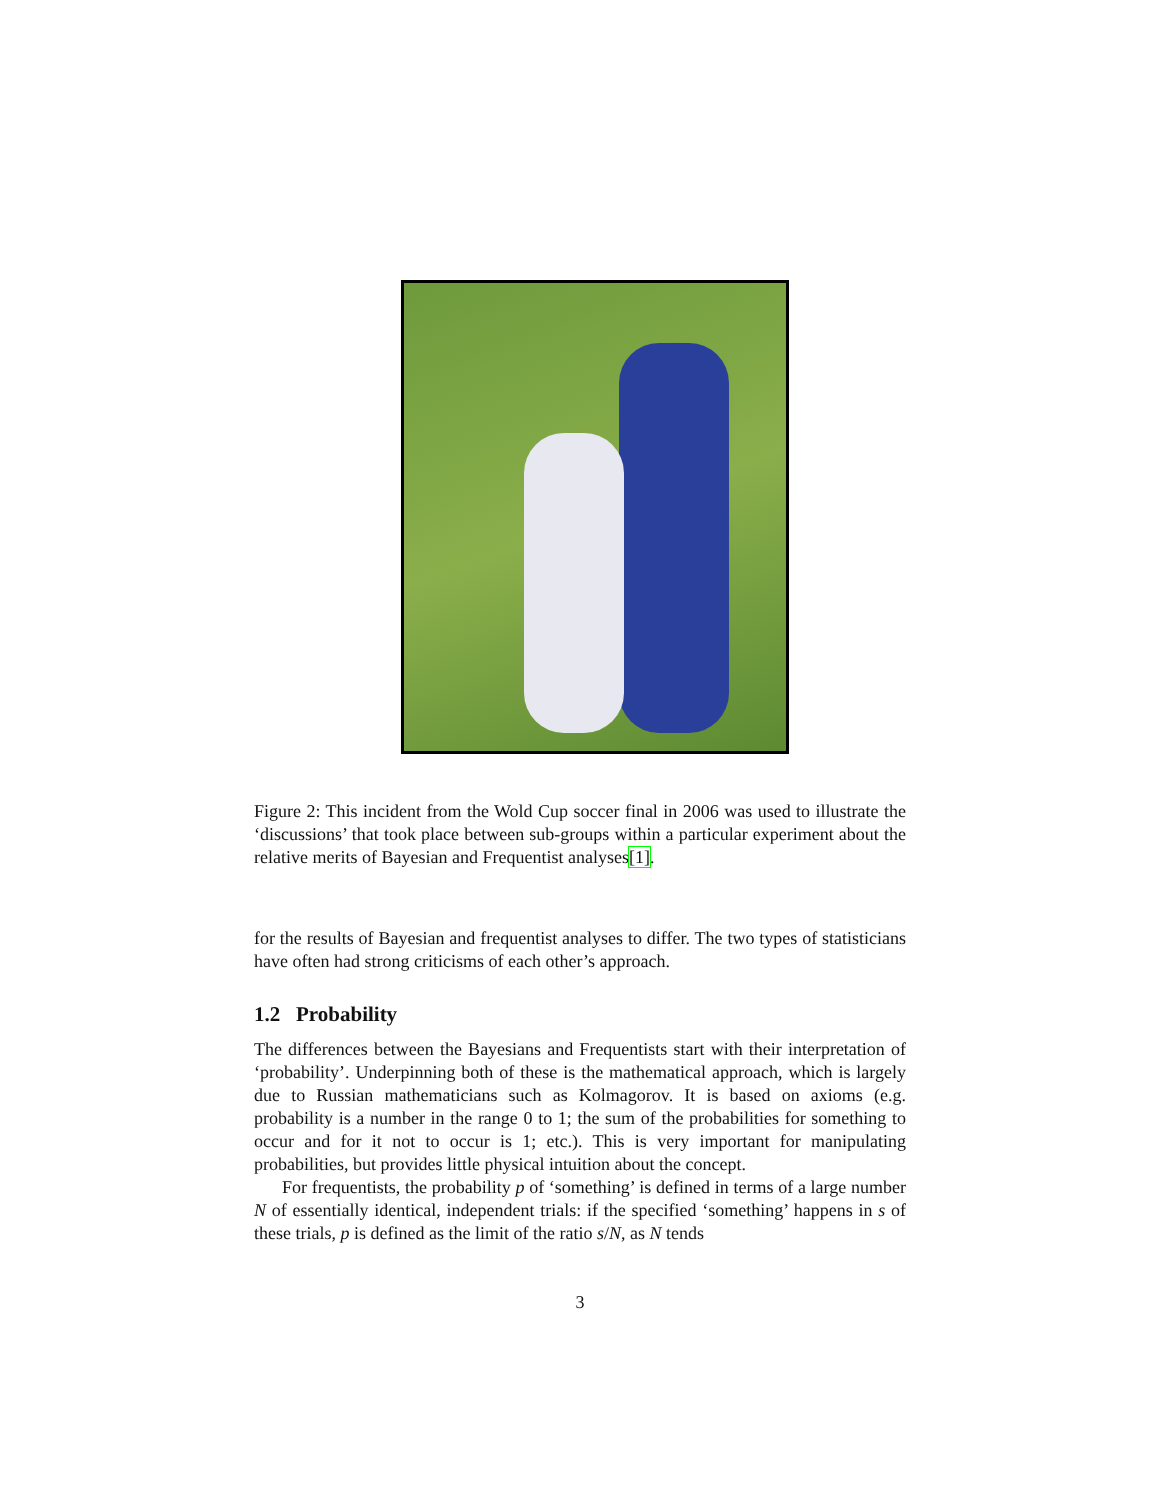Figure 2: This incident from the Wold Cup soccer final in 2006 was used to illustrate the ‘discussions’ that took place between sub-groups within a particular experiment about the relative merits of Bayesian and Frequentist analyses[1].
for the results of Bayesian and frequentist analyses to differ. The two types of statisticians have often had strong criticisms of each other’s approach.
1.2 Probability
The differences between the Bayesians and Frequentists start with their interpretation of ‘probability’. Underpinning both of these is the mathematical approach, which is largely due to Russian mathematicians such as Kolmagorov. It is based on axioms (e.g. probability is a number in the range 0 to 1; the sum of the probabilities for something to occur and for it not to occur is 1; etc.). This is very important for manipulating probabilities, but provides little physical intuition about the concept.
For frequentists, the probability p of ‘something’ is defined in terms of a large number N of essentially identical, independent trials: if the specified ‘something’ happens in s of these trials, p is defined as the limit of the ratio s/N, as N tends
3